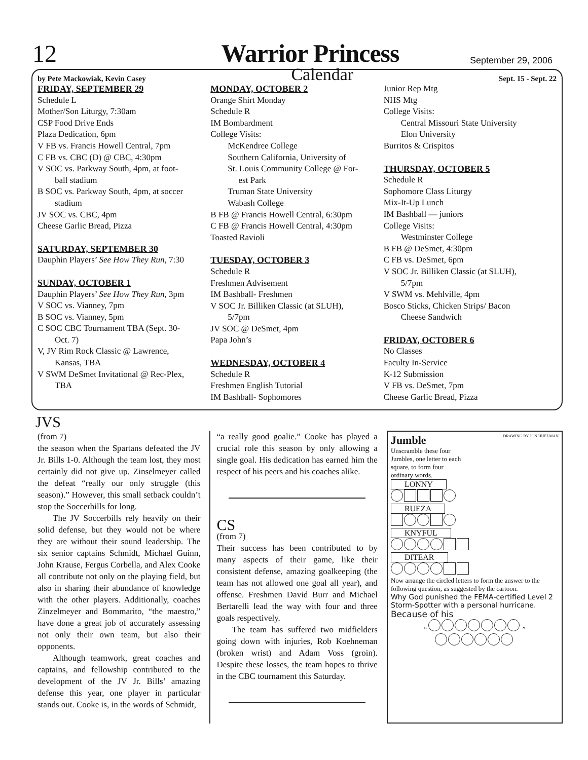12
Warrior Princess
September 29, 2006
by Pete Mackowiak, Kevin Casey Calendar Sept. 15 - Sept. 22
FRIDAY, SEPTEMBER 29
Schedule L
Mother/Son Liturgy, 7:30am
CSP Food Drive Ends
Plaza Dedication, 6pm
V FB vs. Francis Howell Central, 7pm
C FB vs. CBC (D) @ CBC, 4:30pm
V SOC vs. Parkway South, 4pm, at foot-
ball stadium
B SOC vs. Parkway South, 4pm, at soccer
stadium
JV SOC vs. CBC, 4pm
Cheese Garlic Bread, Pizza
SATURDAY, SEPTEMBER 30
Dauphin Players’ See How They Run, 7:30
SUNDAY, OCTOBER 1
Dauphin Players’ See How They Run, 3pm
V SOC vs. Vianney, 7pm
B SOC vs. Vianney, 5pm
C SOC CBC Tournament TBA (Sept. 30-
Oct. 7)
V, JV Rim Rock Classic @ Lawrence,
Kansas, TBA
V SWM DeSmet Invitational @ Rec-Plex,
TBA
MONDAY, OCTOBER 2
Orange Shirt Monday
Schedule R
IM Bombardment
College Visits:
McKendree College
Southern California, University of
St. Louis Community College @ For-
est Park
Truman State University
Wabash College
B FB @ Francis Howell Central, 6:30pm
C FB @ Francis Howell Central, 4:30pm
Toasted Ravioli
TUESDAY, OCTOBER 3
Schedule R
Freshmen Advisement
IM Bashball- Freshmen
V SOC Jr. Billiken Classic (at SLUH),
5/7pm
JV SOC @ DeSmet, 4pm
Papa John’s
WEDNESDAY, OCTOBER 4
Schedule R
Freshmen English Tutorial
IM Bashball- Sophomores
Junior Rep Mtg
NHS Mtg
College Visits:
Central Missouri State University
Elon University
Burritos & Crispitos
THURSDAY, OCTOBER 5
Schedule R
Sophomore Class Liturgy
Mix-It-Up Lunch
IM Bashball — juniors
College Visits:
Westminster College
B FB @ DeSmet, 4:30pm
C FB vs. DeSmet, 6pm
V SOC Jr. Billiken Classic (at SLUH),
5/7pm
V SWM vs. Mehlville, 4pm
Bosco Sticks, Chicken Strips/ Bacon
Cheese Sandwich
FRIDAY, OCTOBER 6
No Classes
Faculty In-Service
K-12 Submission
V FB vs. DeSmet, 7pm
Cheese Garlic Bread, Pizza
JVS
(from 7)
the season when the Spartans defeated the JV Jr. Bills 1-0. Although the team lost, they most certainly did not give up. Zinselmeyer called the defeat “really our only struggle (this season).” However, this small setback couldn’t stop the Soccerbills for long.
The JV Soccerbills rely heavily on their solid defense, but they would not be where they are without their sound leadership. The six senior captains Schmidt, Michael Guinn, John Krause, Fergus Corbella, and Alex Cooke all contribute not only on the playing field, but also in sharing their abundance of knowledge with the other players. Additionally, coaches Zinzelmeyer and Bommarito, “the maestro,” have done a great job of accurately assessing not only their own team, but also their opponents.
Although teamwork, great coaches and captains, and fellowship contributed to the development of the JV Jr. Bills’ amazing defense this year, one player in particular stands out. Cooke is, in the words of Schmidt,
“a really good goalie.” Cooke has played a crucial role this season by only allowing a single goal. His dedication has earned him the respect of his peers and his coaches alike.
CS
(from 7)
Their success has been contributed to by many aspects of their game, like their consistent defense, amazing goalkeeping (the team has not allowed one goal all year), and offense. Freshmen David Burr and Michael Bertarelli lead the way with four and three goals respectively.
The team has suffered two midfielders going down with injuries, Rob Koehneman (broken wrist) and Adam Voss (groin). Despite these losses, the team hopes to thrive in the CBC tournament this Saturday.
Jumble DRAWING BY JON HUELMAN
Unscramble these four Jumbles, one letter to each square, to form four ordinary words.
LONNY
RUEZA
KNYFUL
DITEAR
Now arrange the circled letters to form the answer to the following question, as suggested by the cartoon.
Why God punished the FEMA-certified Level 2 Storm-Spotter with a personal hurricane.
Because of his
“ ”